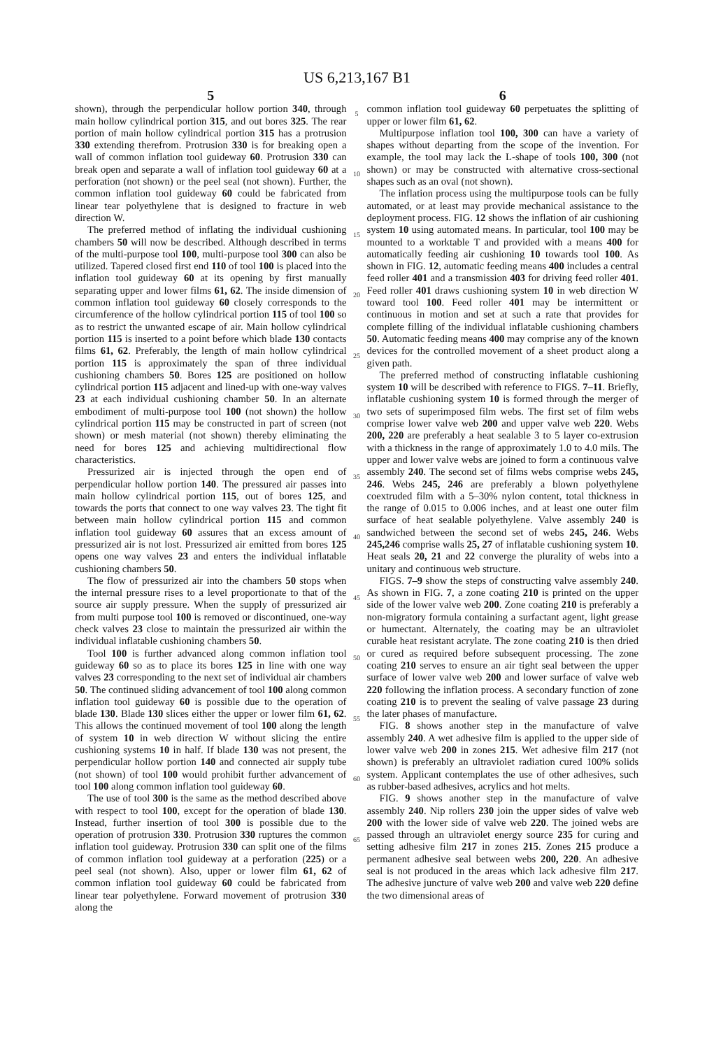US 6,213,167 B1
5
shown), through the perpendicular hollow portion 340, through main hollow cylindrical portion 315, and out bores 325. The rear portion of main hollow cylindrical portion 315 has a protrusion 330 extending therefrom. Protrusion 330 is for breaking open a wall of common inflation tool guideway 60. Protrusion 330 can break open and separate a wall of inflation tool guideway 60 at a perforation (not shown) or the peel seal (not shown). Further, the common inflation tool guideway 60 could be fabricated from linear tear polyethylene that is designed to fracture in web direction W.
The preferred method of inflating the individual cushioning chambers 50 will now be described. Although described in terms of the multi-purpose tool 100, multi-purpose tool 300 can also be utilized. Tapered closed first end 110 of tool 100 is placed into the inflation tool guideway 60 at its opening by first manually separating upper and lower films 61, 62. The inside dimension of common inflation tool guideway 60 closely corresponds to the circumference of the hollow cylindrical portion 115 of tool 100 so as to restrict the unwanted escape of air. Main hollow cylindrical portion 115 is inserted to a point before which blade 130 contacts films 61, 62. Preferably, the length of main hollow cylindrical portion 115 is approximately the span of three individual cushioning chambers 50. Bores 125 are positioned on hollow cylindrical portion 115 adjacent and lined-up with one-way valves 23 at each individual cushioning chamber 50. In an alternate embodiment of multi-purpose tool 100 (not shown) the hollow cylindrical portion 115 may be constructed in part of screen (not shown) or mesh material (not shown) thereby eliminating the need for bores 125 and achieving multidirectional flow characteristics.
Pressurized air is injected through the open end of perpendicular hollow portion 140. The pressured air passes into main hollow cylindrical portion 115, out of bores 125, and towards the ports that connect to one way valves 23. The tight fit between main hollow cylindrical portion 115 and common inflation tool guideway 60 assures that an excess amount of pressurized air is not lost. Pressurized air emitted from bores 125 opens one way valves 23 and enters the individual inflatable cushioning chambers 50.
The flow of pressurized air into the chambers 50 stops when the internal pressure rises to a level proportionate to that of the source air supply pressure. When the supply of pressurized air from multi purpose tool 100 is removed or discontinued, one-way check valves 23 close to maintain the pressurized air within the individual inflatable cushioning chambers 50.
Tool 100 is further advanced along common inflation tool guideway 60 so as to place its bores 125 in line with one way valves 23 corresponding to the next set of individual air chambers 50. The continued sliding advancement of tool 100 along common inflation tool guideway 60 is possible due to the operation of blade 130. Blade 130 slices either the upper or lower film 61, 62. This allows the continued movement of tool 100 along the length of system 10 in web direction W without slicing the entire cushioning systems 10 in half. If blade 130 was not present, the perpendicular hollow portion 140 and connected air supply tube (not shown) of tool 100 would prohibit further advancement of tool 100 along common inflation tool guideway 60.
The use of tool 300 is the same as the method described above with respect to tool 100, except for the operation of blade 130. Instead, further insertion of tool 300 is possible due to the operation of protrusion 330. Protrusion 330 ruptures the common inflation tool guideway. Protrusion 330 can split one of the films of common inflation tool guideway at a perforation (225) or a peel seal (not shown). Also, upper or lower film 61, 62 of common inflation tool guideway 60 could be fabricated from linear tear polyethylene. Forward movement of protrusion 330 along the
5
10
15
20
25
30
35
40
45
50
55
60
65
6
common inflation tool guideway 60 perpetuates the splitting of upper or lower film 61, 62.
Multipurpose inflation tool 100, 300 can have a variety of shapes without departing from the scope of the invention. For example, the tool may lack the L-shape of tools 100, 300 (not shown) or may be constructed with alternative cross-sectional shapes such as an oval (not shown).
The inflation process using the multipurpose tools can be fully automated, or at least may provide mechanical assistance to the deployment process. FIG. 12 shows the inflation of air cushioning system 10 using automated means. In particular, tool 100 may be mounted to a worktable T and provided with a means 400 for automatically feeding air cushioning 10 towards tool 100. As shown in FIG. 12, automatic feeding means 400 includes a central feed roller 401 and a transmission 403 for driving feed roller 401. Feed roller 401 draws cushioning system 10 in web direction W toward tool 100. Feed roller 401 may be intermittent or continuous in motion and set at such a rate that provides for complete filling of the individual inflatable cushioning chambers 50. Automatic feeding means 400 may comprise any of the known devices for the controlled movement of a sheet product along a given path.
The preferred method of constructing inflatable cushioning system 10 will be described with reference to FIGS. 7–11. Briefly, inflatable cushioning system 10 is formed through the merger of two sets of superimposed film webs. The first set of film webs comprise lower valve web 200 and upper valve web 220. Webs 200, 220 are preferably a heat sealable 3 to 5 layer co-extrusion with a thickness in the range of approximately 1.0 to 4.0 mils. The upper and lower valve webs are joined to form a continuous valve assembly 240. The second set of films webs comprise webs 245, 246. Webs 245, 246 are preferably a blown polyethylene coextruded film with a 5–30% nylon content, total thickness in the range of 0.015 to 0.006 inches, and at least one outer film surface of heat sealable polyethylene. Valve assembly 240 is sandwiched between the second set of webs 245, 246. Webs 245,246 comprise walls 25, 27 of inflatable cushioning system 10. Heat seals 20, 21 and 22 converge the plurality of webs into a unitary and continuous web structure.
FIGS. 7–9 show the steps of constructing valve assembly 240. As shown in FIG. 7, a zone coating 210 is printed on the upper side of the lower valve web 200. Zone coating 210 is preferably a non-migratory formula containing a surfactant agent, light grease or humectant. Alternately, the coating may be an ultraviolet curable heat resistant acrylate. The zone coating 210 is then dried or cured as required before subsequent processing. The zone coating 210 serves to ensure an air tight seal between the upper surface of lower valve web 200 and lower surface of valve web 220 following the inflation process. A secondary function of zone coating 210 is to prevent the sealing of valve passage 23 during the later phases of manufacture.
FIG. 8 shows another step in the manufacture of valve assembly 240. A wet adhesive film is applied to the upper side of lower valve web 200 in zones 215. Wet adhesive film 217 (not shown) is preferably an ultraviolet radiation cured 100% solids system. Applicant contemplates the use of other adhesives, such as rubber-based adhesives, acrylics and hot melts.
FIG. 9 shows another step in the manufacture of valve assembly 240. Nip rollers 230 join the upper sides of valve web 200 with the lower side of valve web 220. The joined webs are passed through an ultraviolet energy source 235 for curing and setting adhesive film 217 in zones 215. Zones 215 produce a permanent adhesive seal between webs 200, 220. An adhesive seal is not produced in the areas which lack adhesive film 217. The adhesive juncture of valve web 200 and valve web 220 define the two dimensional areas of